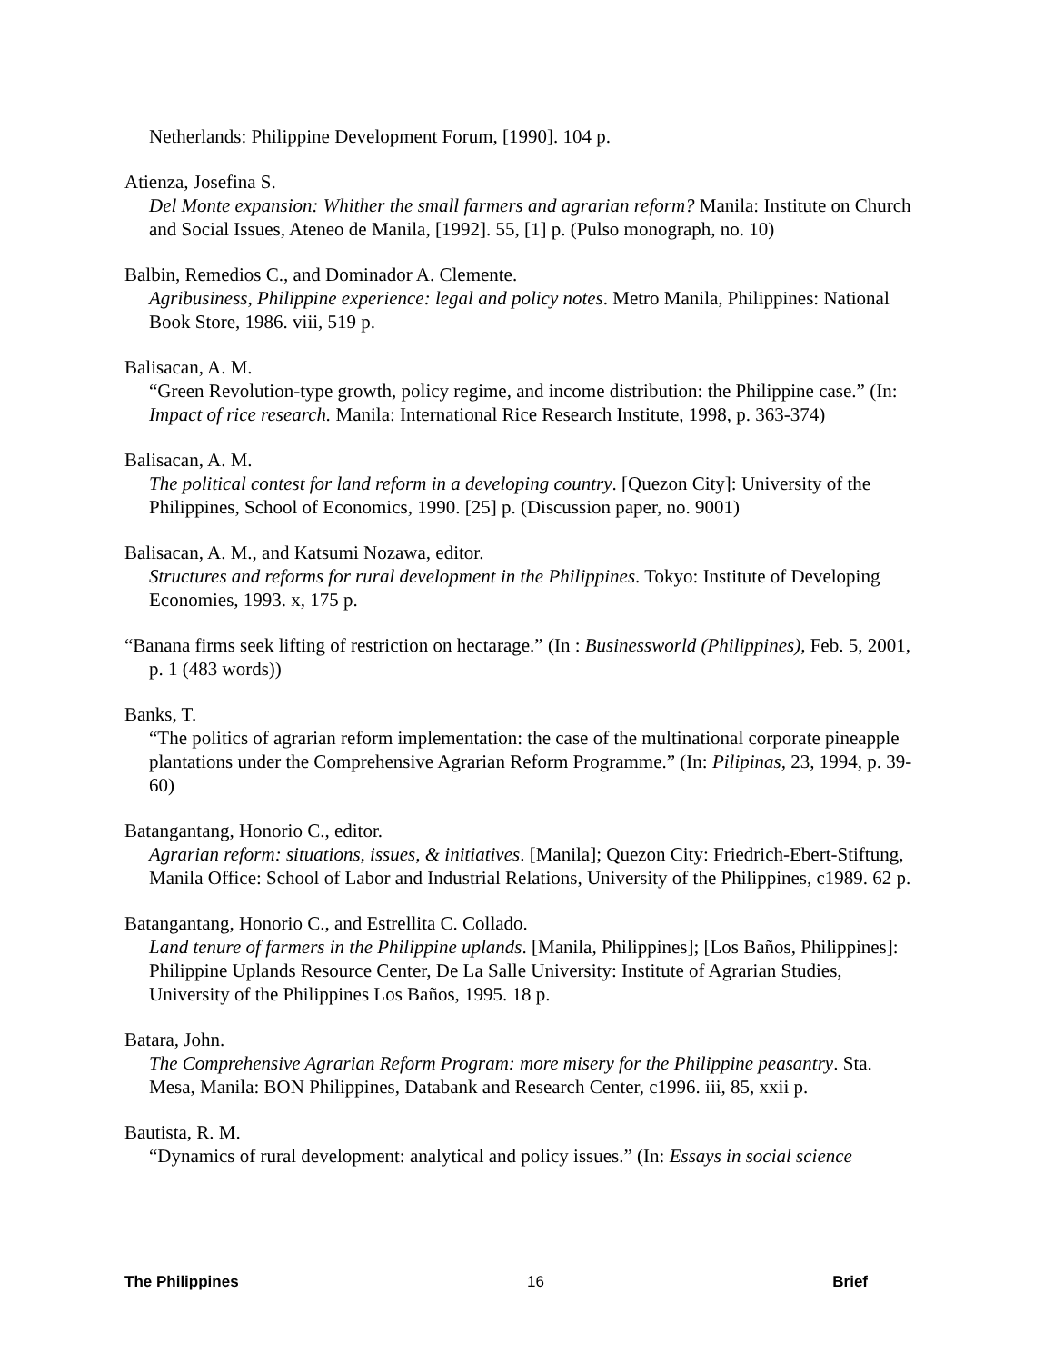Netherlands: Philippine Development Forum, [1990]. 104 p.
Atienza, Josefina S.
Del Monte expansion: Whither the small farmers and agrarian reform? Manila: Institute on Church and Social Issues, Ateneo de Manila, [1992]. 55, [1] p. (Pulso monograph, no. 10)
Balbin, Remedios C., and Dominador A. Clemente.
Agribusiness, Philippine experience: legal and policy notes. Metro Manila, Philippines: National Book Store, 1986. viii, 519 p.
Balisacan, A. M.
“Green Revolution-type growth, policy regime, and income distribution: the Philippine case.” (In: Impact of rice research. Manila: International Rice Research Institute, 1998, p. 363-374)
Balisacan, A. M.
The political contest for land reform in a developing country. [Quezon City]: University of the Philippines, School of Economics, 1990. [25] p. (Discussion paper, no. 9001)
Balisacan, A. M., and Katsumi Nozawa, editor.
Structures and reforms for rural development in the Philippines. Tokyo: Institute of Developing Economies, 1993. x, 175 p.
“Banana firms seek lifting of restriction on hectarage.” (In : Businessworld (Philippines), Feb. 5, 2001, p. 1 (483 words))
Banks, T.
“The politics of agrarian reform implementation: the case of the multinational corporate pineapple plantations under the Comprehensive Agrarian Reform Programme.” (In: Pilipinas, 23, 1994, p. 39-60)
Batangantang, Honorio C., editor.
Agrarian reform: situations, issues, & initiatives. [Manila]; Quezon City: Friedrich-Ebert-Stiftung, Manila Office: School of Labor and Industrial Relations, University of the Philippines, c1989. 62 p.
Batangantang, Honorio C., and Estrellita C. Collado.
Land tenure of farmers in the Philippine uplands. [Manila, Philippines]; [Los Baños, Philippines]: Philippine Uplands Resource Center, De La Salle University: Institute of Agrarian Studies, University of the Philippines Los Baños, 1995. 18 p.
Batara, John.
The Comprehensive Agrarian Reform Program: more misery for the Philippine peasantry. Sta. Mesa, Manila: BON Philippines, Databank and Research Center, c1996. iii, 85, xxii p.
Bautista, R. M.
“Dynamics of rural development: analytical and policy issues.” (In: Essays in social science
The Philippines 16 Brief